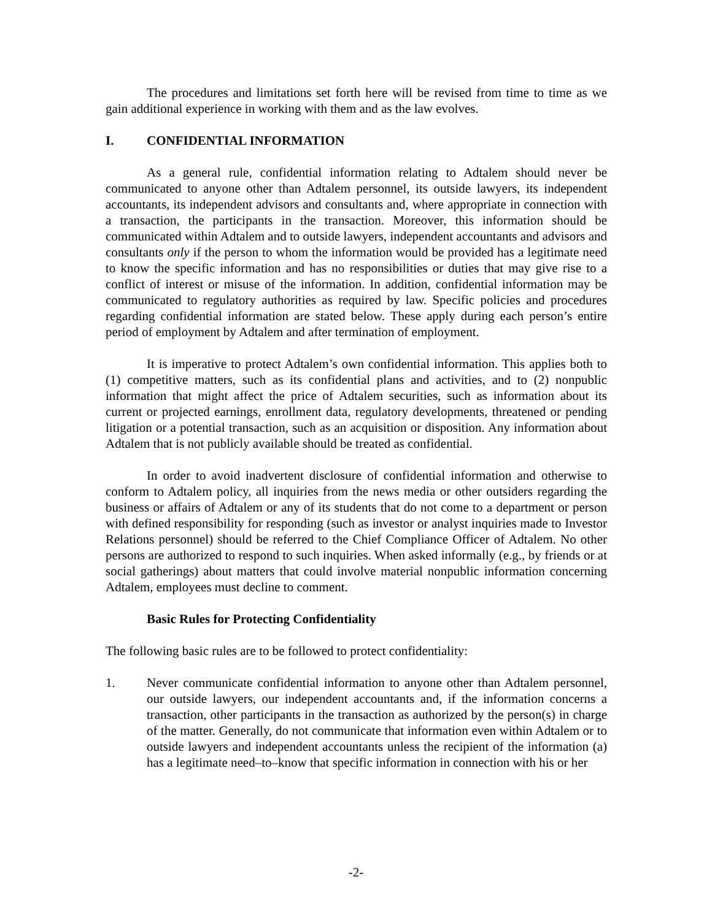The procedures and limitations set forth here will be revised from time to time as we gain additional experience in working with them and as the law evolves.
I. CONFIDENTIAL INFORMATION
As a general rule, confidential information relating to Adtalem should never be communicated to anyone other than Adtalem personnel, its outside lawyers, its independent accountants, its independent advisors and consultants and, where appropriate in connection with a transaction, the participants in the transaction. Moreover, this information should be communicated within Adtalem and to outside lawyers, independent accountants and advisors and consultants only if the person to whom the information would be provided has a legitimate need to know the specific information and has no responsibilities or duties that may give rise to a conflict of interest or misuse of the information. In addition, confidential information may be communicated to regulatory authorities as required by law. Specific policies and procedures regarding confidential information are stated below. These apply during each person’s entire period of employment by Adtalem and after termination of employment.
It is imperative to protect Adtalem’s own confidential information. This applies both to (1) competitive matters, such as its confidential plans and activities, and to (2) nonpublic information that might affect the price of Adtalem securities, such as information about its current or projected earnings, enrollment data, regulatory developments, threatened or pending litigation or a potential transaction, such as an acquisition or disposition. Any information about Adtalem that is not publicly available should be treated as confidential.
In order to avoid inadvertent disclosure of confidential information and otherwise to conform to Adtalem policy, all inquiries from the news media or other outsiders regarding the business or affairs of Adtalem or any of its students that do not come to a department or person with defined responsibility for responding (such as investor or analyst inquiries made to Investor Relations personnel) should be referred to the Chief Compliance Officer of Adtalem. No other persons are authorized to respond to such inquiries. When asked informally (e.g., by friends or at social gatherings) about matters that could involve material nonpublic information concerning Adtalem, employees must decline to comment.
Basic Rules for Protecting Confidentiality
The following basic rules are to be followed to protect confidentiality:
1. Never communicate confidential information to anyone other than Adtalem personnel, our outside lawyers, our independent accountants and, if the information concerns a transaction, other participants in the transaction as authorized by the person(s) in charge of the matter. Generally, do not communicate that information even within Adtalem or to outside lawyers and independent accountants unless the recipient of the information (a) has a legitimate need–to–know that specific information in connection with his or her
-2-